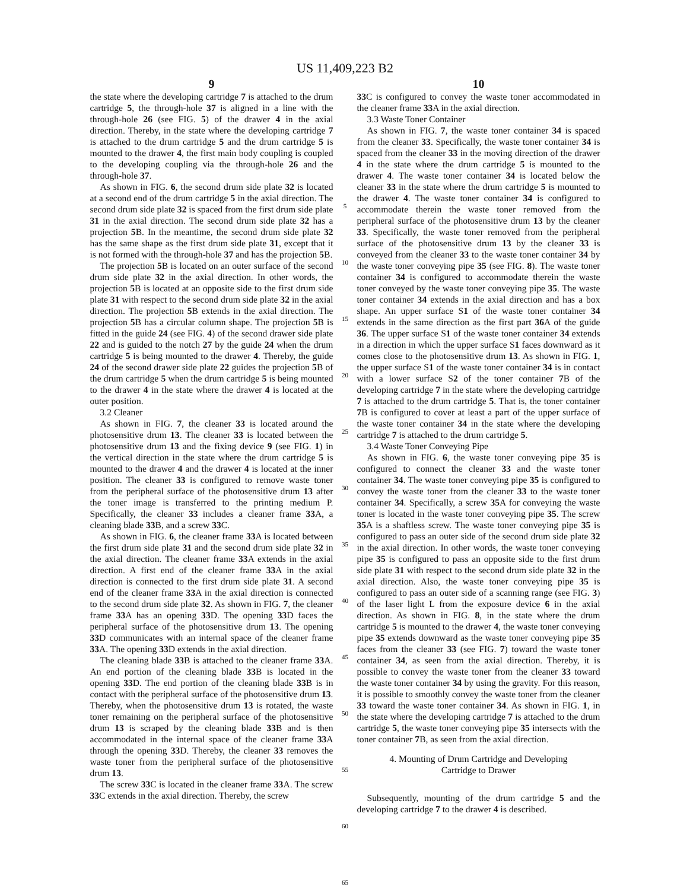US 11,409,223 B2
9
the state where the developing cartridge 7 is attached to the drum cartridge 5, the through-hole 37 is aligned in a line with the through-hole 26 (see FIG. 5) of the drawer 4 in the axial direction. Thereby, in the state where the developing cartridge 7 is attached to the drum cartridge 5 and the drum cartridge 5 is mounted to the drawer 4, the first main body coupling is coupled to the developing coupling via the through-hole 26 and the through-hole 37.
As shown in FIG. 6, the second drum side plate 32 is located at a second end of the drum cartridge 5 in the axial direction. The second drum side plate 32 is spaced from the first drum side plate 31 in the axial direction. The second drum side plate 32 has a projection 5 B. In the meantime, the second drum side plate 32 has the same shape as the first drum side plate 31, except that it is not formed with the through-hole 37 and has the projection 5 B.
The projection 5 B is located on an outer surface of the second drum side plate 32 in the axial direction. In other words, the projection 5 B is located at an opposite side to the first drum side plate 31 with respect to the second drum side plate 32 in the axial direction. The projection 5 B extends in the axial direction. The projection 5 B has a circular column shape. The projection 5 B is fitted in the guide 24 (see FIG. 4) of the second drawer side plate 22 and is guided to the notch 27 by the guide 24 when the drum cartridge 5 is being mounted to the drawer 4. Thereby, the guide 24 of the second drawer side plate 22 guides the projection 5 B of the drum cartridge 5 when the drum cartridge 5 is being mounted to the drawer 4 in the state where the drawer 4 is located at the outer position.
3.2 Cleaner
As shown in FIG. 7, the cleaner 33 is located around the photosensitive drum 13. The cleaner 33 is located between the photosensitive drum 13 and the fixing device 9 (see FIG. 1) in the vertical direction in the state where the drum cartridge 5 is mounted to the drawer 4 and the drawer 4 is located at the inner position. The cleaner 33 is configured to remove waste toner from the peripheral surface of the photosensitive drum 13 after the toner image is transferred to the printing medium P. Specifically, the cleaner 33 includes a cleaner frame 33 A, a cleaning blade 33 B, and a screw 33 C.
As shown in FIG. 6, the cleaner frame 33 A is located between the first drum side plate 31 and the second drum side plate 32 in the axial direction. The cleaner frame 33 A extends in the axial direction. A first end of the cleaner frame 33 A in the axial direction is connected to the first drum side plate 31. A second end of the cleaner frame 33 A in the axial direction is connected to the second drum side plate 32. As shown in FIG. 7, the cleaner frame 33 A has an opening 33 D. The opening 33 D faces the peripheral surface of the photosensitive drum 13. The opening 33 D communicates with an internal space of the cleaner frame 33 A. The opening 33 D extends in the axial direction.
The cleaning blade 33 B is attached to the cleaner frame 33 A. An end portion of the cleaning blade 33 B is located in the opening 33 D. The end portion of the cleaning blade 33 B is in contact with the peripheral surface of the photosensitive drum 13. Thereby, when the photosensitive drum 13 is rotated, the waste toner remaining on the peripheral surface of the photosensitive drum 13 is scraped by the cleaning blade 33 B and is then accommodated in the internal space of the cleaner frame 33 A through the opening 33 D. Thereby, the cleaner 33 removes the waste toner from the peripheral surface of the photosensitive drum 13.
The screw 33 C is located in the cleaner frame 33 A. The screw 33 C extends in the axial direction. Thereby, the screw
5
10
15
20
25
30
35
40
45
50
55
60
65
10
33 C is configured to convey the waste toner accommodated in the cleaner frame 33 A in the axial direction.
3.3 Waste Toner Container
As shown in FIG. 7, the waste toner container 34 is spaced from the cleaner 33. Specifically, the waste toner container 34 is spaced from the cleaner 33 in the moving direction of the drawer 4 in the state where the drum cartridge 5 is mounted to the drawer 4. The waste toner container 34 is located below the cleaner 33 in the state where the drum cartridge 5 is mounted to the drawer 4. The waste toner container 34 is configured to accommodate therein the waste toner removed from the peripheral surface of the photosensitive drum 13 by the cleaner 33. Specifically, the waste toner removed from the peripheral surface of the photosensitive drum 13 by the cleaner 33 is conveyed from the cleaner 33 to the waste toner container 34 by the waste toner conveying pipe 35 (see FIG. 8). The waste toner container 34 is configured to accommodate therein the waste toner conveyed by the waste toner conveying pipe 35. The waste toner container 34 extends in the axial direction and has a box shape. An upper surface S1 of the waste toner container 34 extends in the same direction as the first part 36 A of the guide 36. The upper surface S1 of the waste toner container 34 extends in a direction in which the upper surface S1 faces downward as it comes close to the photosensitive drum 13. As shown in FIG. 1, the upper surface S1 of the waste toner container 34 is in contact with a lower surface S2 of the toner container 7 B of the developing cartridge 7 in the state where the developing cartridge 7 is attached to the drum cartridge 5. That is, the toner container 7 B is configured to cover at least a part of the upper surface of the waste toner container 34 in the state where the developing cartridge 7 is attached to the drum cartridge 5.
3.4 Waste Toner Conveying Pipe
As shown in FIG. 6, the waste toner conveying pipe 35 is configured to connect the cleaner 33 and the waste toner container 34. The waste toner conveying pipe 35 is configured to convey the waste toner from the cleaner 33 to the waste toner container 34. Specifically, a screw 35 A for conveying the waste toner is located in the waste toner conveying pipe 35. The screw 35 A is a shaftless screw. The waste toner conveying pipe 35 is configured to pass an outer side of the second drum side plate 32 in the axial direction. In other words, the waste toner conveying pipe 35 is configured to pass an opposite side to the first drum side plate 31 with respect to the second drum side plate 32 in the axial direction. Also, the waste toner conveying pipe 35 is configured to pass an outer side of a scanning range (see FIG. 3) of the laser light L from the exposure device 6 in the axial direction. As shown in FIG. 8, in the state where the drum cartridge 5 is mounted to the drawer 4, the waste toner conveying pipe 35 extends downward as the waste toner conveying pipe 35 faces from the cleaner 33 (see FIG. 7) toward the waste toner container 34, as seen from the axial direction. Thereby, it is possible to convey the waste toner from the cleaner 33 toward the waste toner container 34 by using the gravity. For this reason, it is possible to smoothly convey the waste toner from the cleaner 33 toward the waste toner container 34. As shown in FIG. 1, in the state where the developing cartridge 7 is attached to the drum cartridge 5, the waste toner conveying pipe 35 intersects with the toner container 7 B, as seen from the axial direction.
4. Mounting of Drum Cartridge and Developing
Cartridge to Drawer
Subsequently, mounting of the drum cartridge 5 and the developing cartridge 7 to the drawer 4 is described.